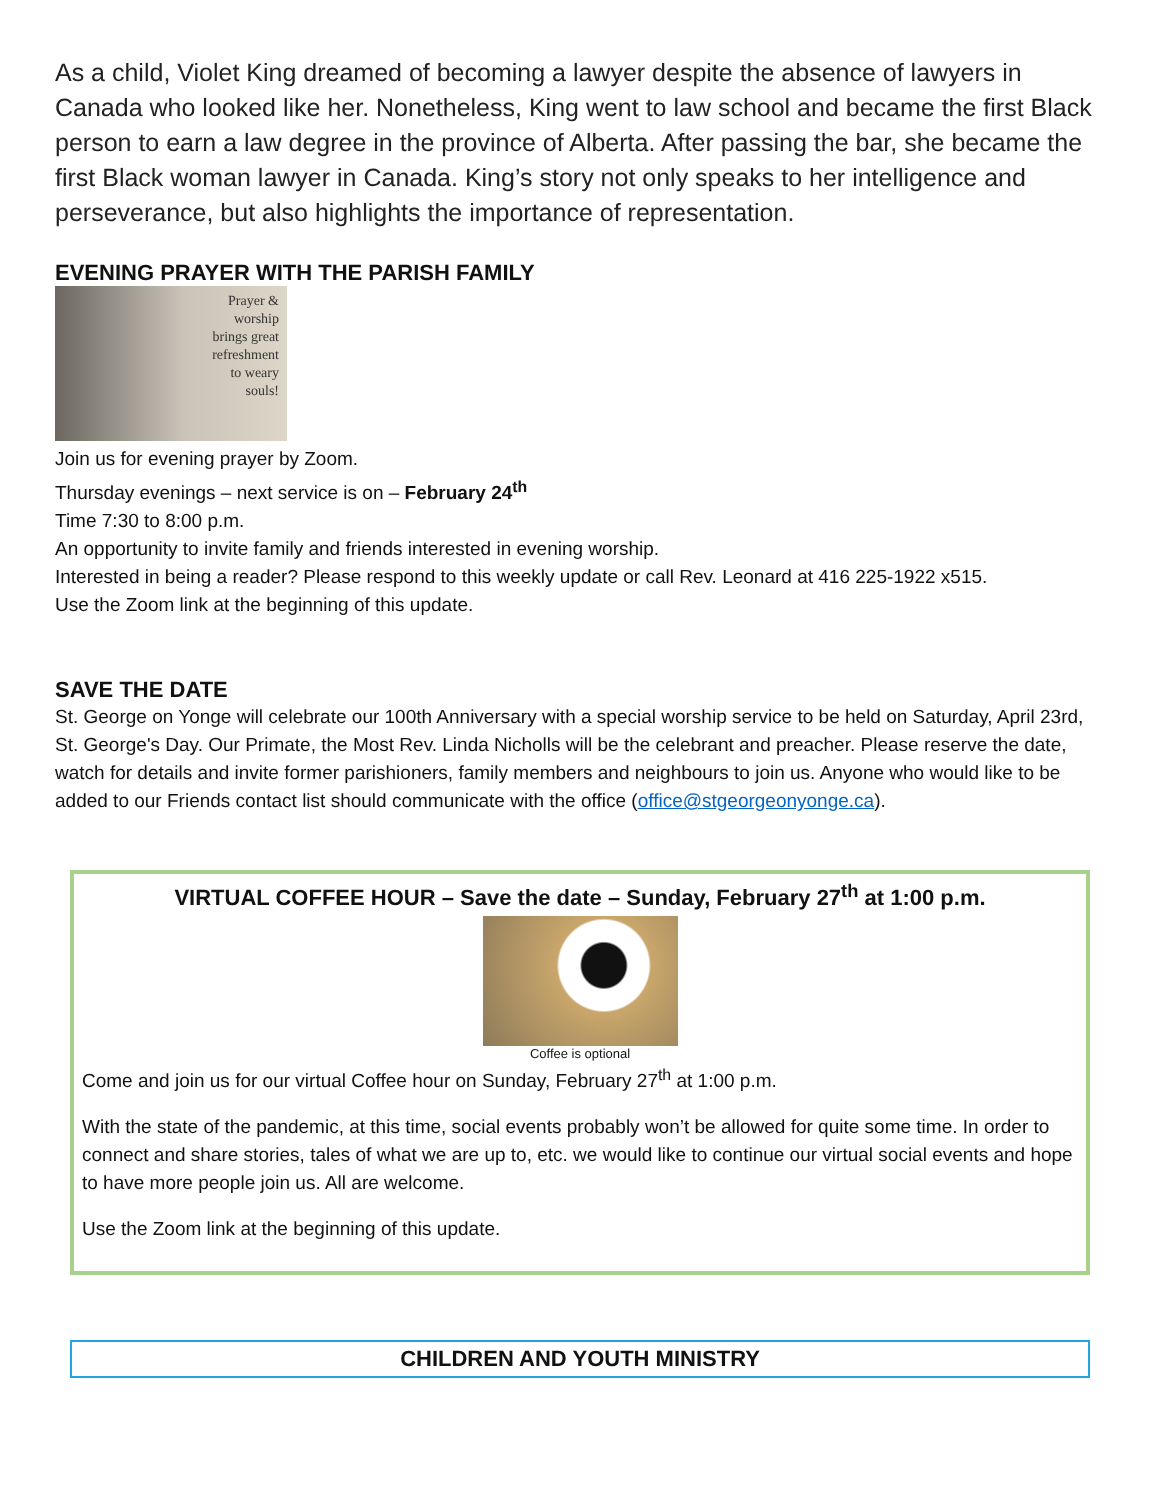As a child, Violet King dreamed of becoming a lawyer despite the absence of lawyers in Canada who looked like her. Nonetheless, King went to law school and became the first Black person to earn a law degree in the province of Alberta. After passing the bar, she became the first Black woman lawyer in Canada. King’s story not only speaks to her intelligence and perseverance, but also highlights the importance of representation.
EVENING PRAYER WITH THE PARISH FAMILY
Prayer &
worship
brings great
refreshment
to weary
souls!
Join us for evening prayer by Zoom.
Thursday evenings – next service is on – February 24<sup>th</sup>
Time 7:30 to 8:00 p.m.
An opportunity to invite family and friends interested in evening worship.
Interested in being a reader? Please respond to this weekly update or call Rev. Leonard at 416 225-1922 x515.
Use the Zoom link at the beginning of this update.
SAVE THE DATE
St. George on Yonge will celebrate our 100th Anniversary with a special worship service to be held on Saturday, April 23rd, St. George's Day. Our Primate, the Most Rev. Linda Nicholls will be the celebrant and preacher. Please reserve the date, watch for details and invite former parishioners, family members and neighbours to join us. Anyone who would like to be added to our Friends contact list should communicate with the office (office@stgeorgeonyonge.ca).
VIRTUAL COFFEE HOUR – Save the date – Sunday, February 27<sup>th</sup> at 1:00 p.m.
Coffee is optional
Come and join us for our virtual Coffee hour on Sunday, February 27<sup>th</sup> at 1:00 p.m.
With the state of the pandemic, at this time, social events probably won’t be allowed for quite some time. In order to connect and share stories, tales of what we are up to, etc. we would like to continue our virtual social events and hope to have more people join us. All are welcome.
Use the Zoom link at the beginning of this update.
CHILDREN AND YOUTH MINISTRY